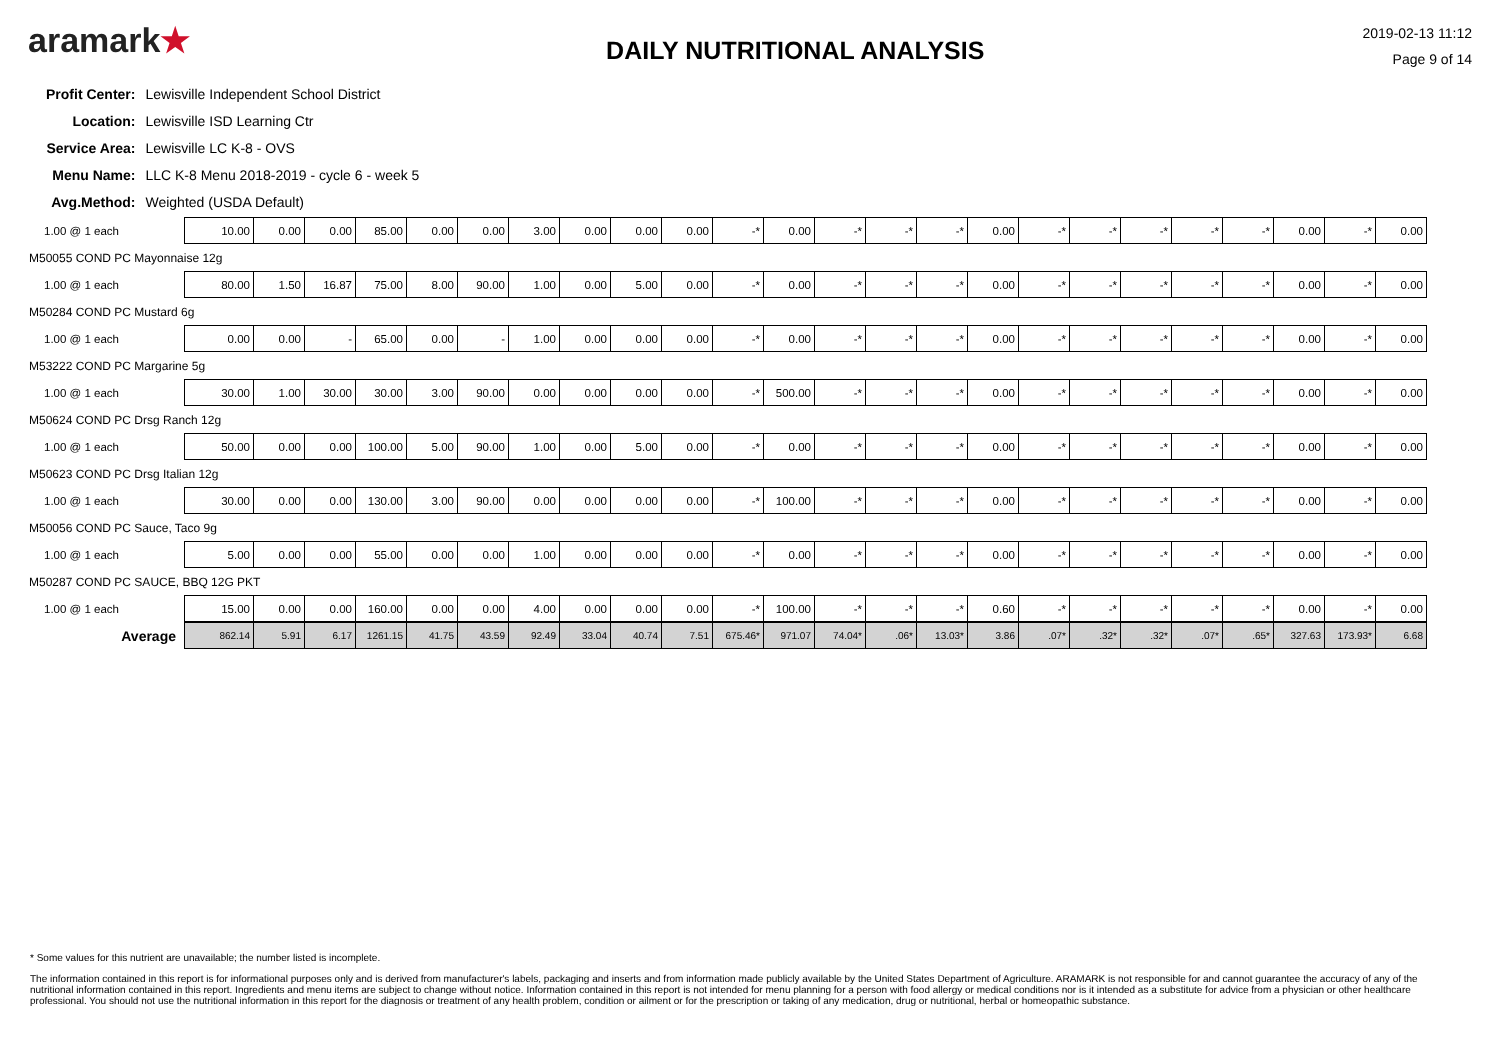aramark★
DAILY NUTRITIONAL ANALYSIS
2019-02-13 11:12
Page 9 of 14
| Profit Center: | Lewisville Independent School District |
| Location: | Lewisville ISD Learning Ctr |
| Service Area: | Lewisville LC K-8 - OVS |
| Menu Name: | LLC K-8 Menu 2018-2019 - cycle 6 - week 5 |
| Avg.Method: | Weighted (USDA Default) |
| 1.00 @ 1 each | 10.00 | 0.00 | 0.00 | 85.00 | 0.00 | 0.00 | 3.00 | 0.00 | 0.00 | 0.00 | -* | 0.00 | -* | -* | -* | 0.00 | -* | -* | -* | -* | -* | 0.00 | -* | 0.00 |
| M50055 COND PC Mayonnaise 12g | | | | | | | | | | | | | | | | | | | | | | | | |
| 1.00 @ 1 each | 80.00 | 1.50 | 16.87 | 75.00 | 8.00 | 90.00 | 1.00 | 0.00 | 5.00 | 0.00 | -* | 0.00 | -* | -* | -* | 0.00 | -* | -* | -* | -* | -* | 0.00 | -* | 0.00 |
| M50284 COND PC Mustard 6g | | | | | | | | | | | | | | | | | | | | | | | | |
| 1.00 @ 1 each | 0.00 | 0.00 | - | 65.00 | 0.00 | - | 1.00 | 0.00 | 0.00 | 0.00 | -* | 0.00 | -* | -* | -* | 0.00 | -* | -* | -* | -* | -* | 0.00 | -* | 0.00 |
| M53222 COND PC Margarine 5g | | | | | | | | | | | | | | | | | | | | | | | | |
| 1.00 @ 1 each | 30.00 | 1.00 | 30.00 | 30.00 | 3.00 | 90.00 | 0.00 | 0.00 | 0.00 | 0.00 | -* | 500.00 | -* | -* | -* | 0.00 | -* | -* | -* | -* | -* | 0.00 | -* | 0.00 |
| M50624 COND PC Drsg Ranch 12g | | | | | | | | | | | | | | | | | | | | | | | | |
| 1.00 @ 1 each | 50.00 | 0.00 | 0.00 | 100.00 | 5.00 | 90.00 | 1.00 | 0.00 | 5.00 | 0.00 | -* | 0.00 | -* | -* | -* | 0.00 | -* | -* | -* | -* | -* | 0.00 | -* | 0.00 |
| M50623 COND PC Drsg Italian 12g | | | | | | | | | | | | | | | | | | | | | | | | |
| 1.00 @ 1 each | 30.00 | 0.00 | 0.00 | 130.00 | 3.00 | 90.00 | 0.00 | 0.00 | 0.00 | 0.00 | -* | 100.00 | -* | -* | -* | 0.00 | -* | -* | -* | -* | -* | 0.00 | -* | 0.00 |
| M50056 COND PC Sauce, Taco 9g | | | | | | | | | | | | | | | | | | | | | | | | |
| 1.00 @ 1 each | 5.00 | 0.00 | 0.00 | 55.00 | 0.00 | 0.00 | 1.00 | 0.00 | 0.00 | 0.00 | -* | 0.00 | -* | -* | -* | 0.00 | -* | -* | -* | -* | -* | 0.00 | -* | 0.00 |
| M50287 COND PC SAUCE, BBQ 12G PKT | | | | | | | | | | | | | | | | | | | | | | | | |
| 1.00 @ 1 each | 15.00 | 0.00 | 0.00 | 160.00 | 0.00 | 0.00 | 4.00 | 0.00 | 0.00 | 0.00 | -* | 100.00 | -* | -* | -* | 0.60 | -* | -* | -* | -* | -* | 0.00 | -* | 0.00 |
| Average | 862.14 | 5.91 | 6.17 | 1261.15 | 41.75 | 43.59 | 92.49 | 33.04 | 40.74 | 7.51 | 675.46* | 971.07 | 74.04* | .06* | 13.03* | 3.86 | .07* | .32* | .32* | .07* | .65* | 327.63 | 173.93* | 6.68 |
* Some values for this nutrient are unavailable; the number listed is incomplete.
The information contained in this report is for informational purposes only and is derived from manufacturer's labels, packaging and inserts and from information made publicly available by the United States Department of Agriculture. ARAMARK is not responsible for and cannot guarantee the accuracy of any of the nutritional information contained in this report. Ingredients and menu items are subject to change without notice. Information contained in this report is not intended for menu planning for a person with food allergy or medical conditions nor is it intended as a substitute for advice from a physician or other healthcare professional. You should not use the nutritional information in this report for the diagnosis or treatment of any health problem, condition or ailment or for the prescription or taking of any medication, drug or nutritional, herbal or homeopathic substance.